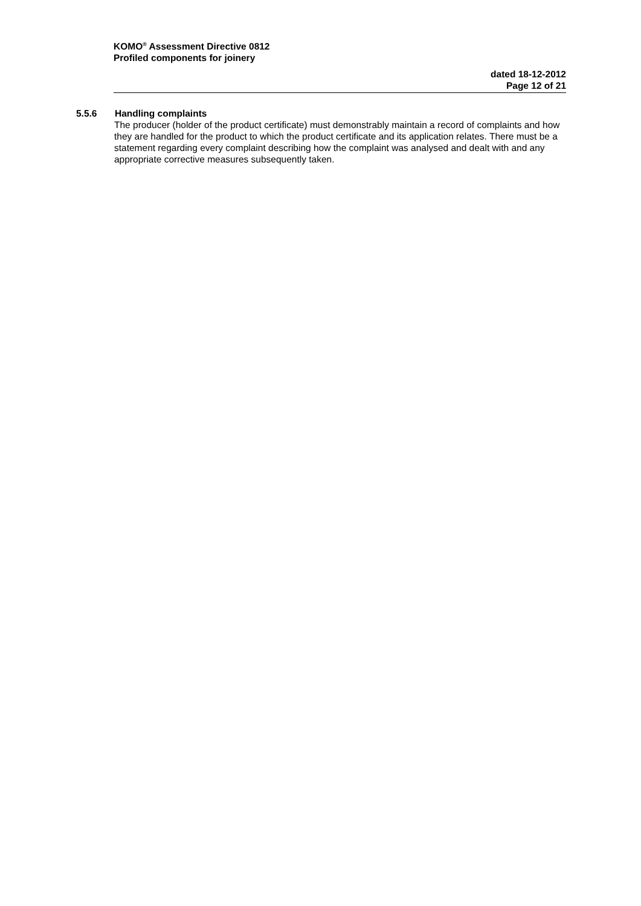KOMO<sup>®</sup> Assessment Directive 0812
Profiled components for joinery
dated 18-12-2012
Page 12 of 21
5.5.6 Handling complaints
The producer (holder of the product certificate) must demonstrably maintain a record of complaints and how they are handled for the product to which the product certificate and its application relates. There must be a statement regarding every complaint describing how the complaint was analysed and dealt with and any appropriate corrective measures subsequently taken.